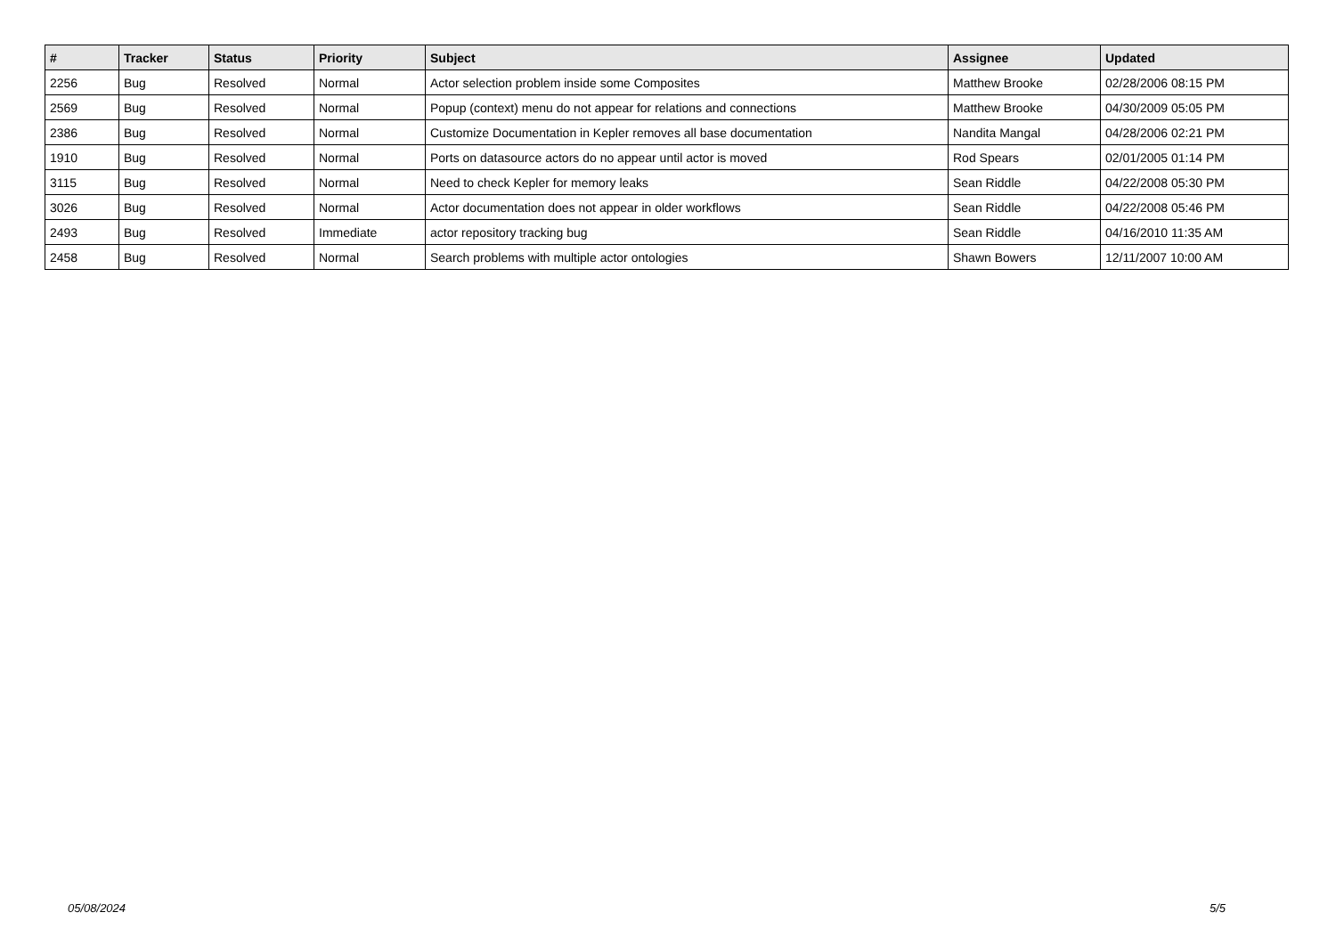| # | Tracker | Status | Priority | Subject | Assignee | Updated |
| --- | --- | --- | --- | --- | --- | --- |
| 2256 | Bug | Resolved | Normal | Actor selection problem inside some Composites | Matthew Brooke | 02/28/2006 08:15 PM |
| 2569 | Bug | Resolved | Normal | Popup (context) menu do not appear for relations and connections | Matthew Brooke | 04/30/2009 05:05 PM |
| 2386 | Bug | Resolved | Normal | Customize Documentation in Kepler removes all base documentation | Nandita Mangal | 04/28/2006 02:21 PM |
| 1910 | Bug | Resolved | Normal | Ports on datasource actors do no appear until actor is moved | Rod Spears | 02/01/2005 01:14 PM |
| 3115 | Bug | Resolved | Normal | Need to check Kepler for memory leaks | Sean Riddle | 04/22/2008 05:30 PM |
| 3026 | Bug | Resolved | Normal | Actor documentation does not appear in older workflows | Sean Riddle | 04/22/2008 05:46 PM |
| 2493 | Bug | Resolved | Immediate | actor repository tracking bug | Sean Riddle | 04/16/2010 11:35 AM |
| 2458 | Bug | Resolved | Normal | Search problems with multiple actor ontologies | Shawn Bowers | 12/11/2007 10:00 AM |
05/08/2024 5/5